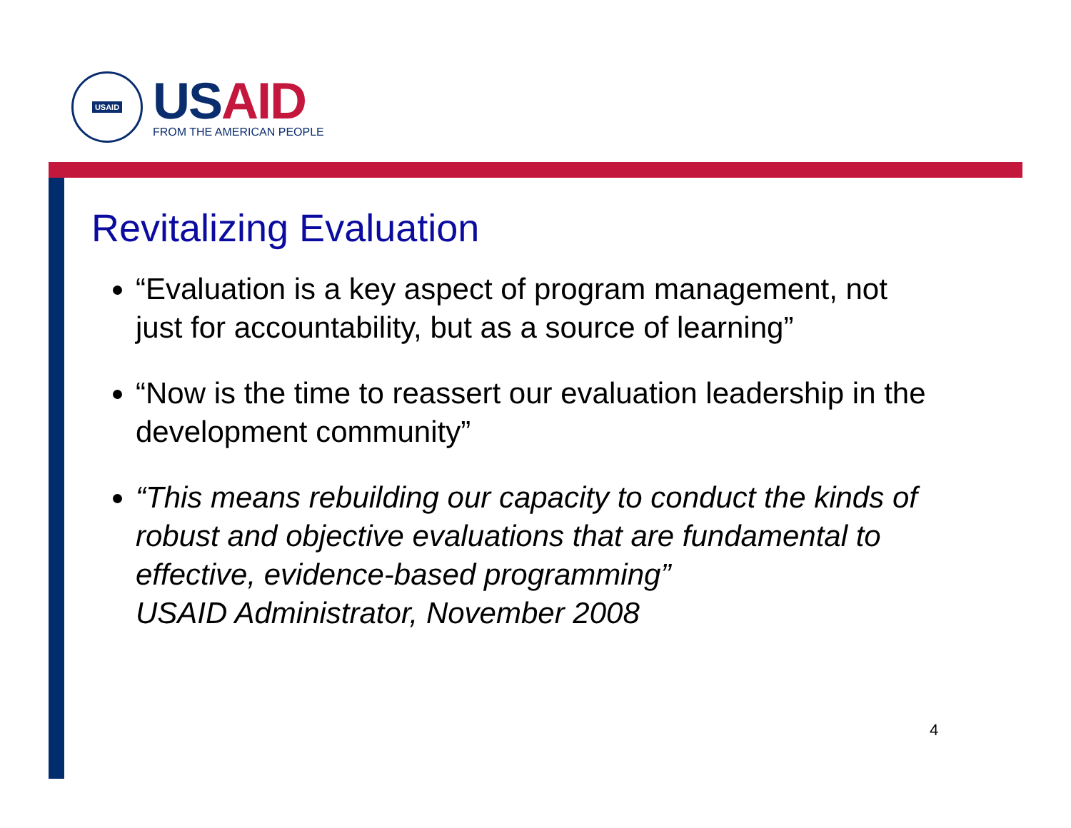USAID
US AID
FROM THE AMERICAN PEOPLE
Revitalizing Evaluation
“Evaluation is a key aspect of program management, not just for accountability, but as a source of learning”
“Now is the time to reassert our evaluation leadership in the development community”
“This means rebuilding our capacity to conduct the kinds of robust and objective evaluations that are fundamental to effective, evidence-based programming”
USAID Administrator, November 2008
4